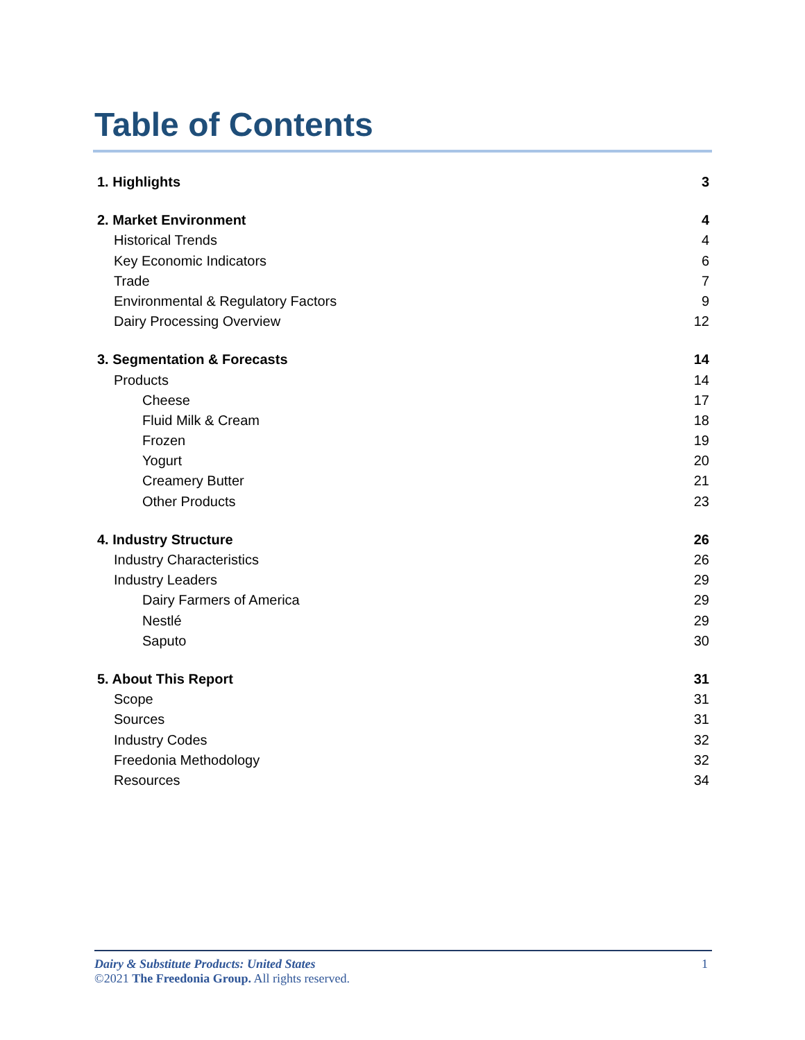Table of Contents
1. Highlights 3
2. Market Environment 4
Historical Trends 4
Key Economic Indicators 6
Trade 7
Environmental & Regulatory Factors 9
Dairy Processing Overview 12
3. Segmentation & Forecasts 14
Products 14
Cheese 17
Fluid Milk & Cream 18
Frozen 19
Yogurt 20
Creamery Butter 21
Other Products 23
4. Industry Structure 26
Industry Characteristics 26
Industry Leaders 29
Dairy Farmers of America 29
Nestlé 29
Saputo 30
5. About This Report 31
Scope 31
Sources 31
Industry Codes 32
Freedonia Methodology 32
Resources 34
Dairy & Substitute Products: United States 1
©2021 The Freedonia Group. All rights reserved.